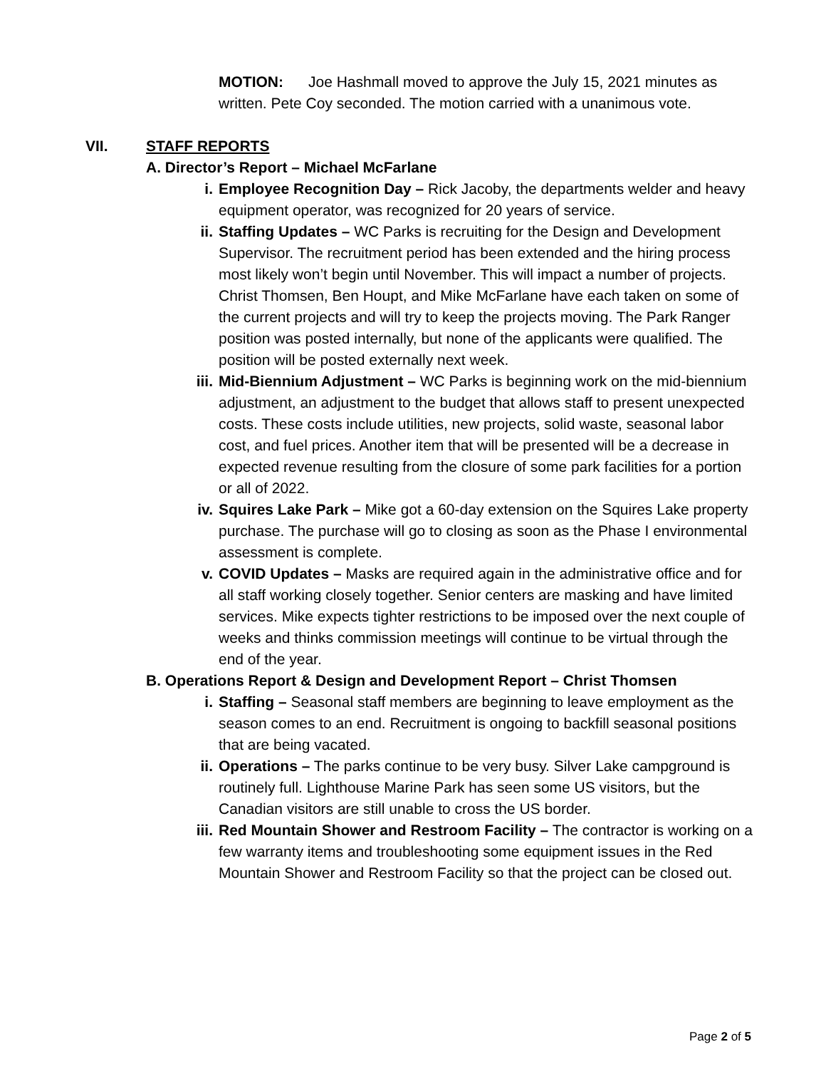MOTION: Joe Hashmall moved to approve the July 15, 2021 minutes as written. Pete Coy seconded. The motion carried with a unanimous vote.
VII. STAFF REPORTS
A. Director’s Report – Michael McFarlane
i. Employee Recognition Day – Rick Jacoby, the departments welder and heavy equipment operator, was recognized for 20 years of service.
ii. Staffing Updates – WC Parks is recruiting for the Design and Development Supervisor. The recruitment period has been extended and the hiring process most likely won’t begin until November. This will impact a number of projects. Christ Thomsen, Ben Houpt, and Mike McFarlane have each taken on some of the current projects and will try to keep the projects moving. The Park Ranger position was posted internally, but none of the applicants were qualified. The position will be posted externally next week.
iii. Mid-Biennium Adjustment – WC Parks is beginning work on the mid-biennium adjustment, an adjustment to the budget that allows staff to present unexpected costs. These costs include utilities, new projects, solid waste, seasonal labor cost, and fuel prices. Another item that will be presented will be a decrease in expected revenue resulting from the closure of some park facilities for a portion or all of 2022.
iv. Squires Lake Park – Mike got a 60-day extension on the Squires Lake property purchase. The purchase will go to closing as soon as the Phase I environmental assessment is complete.
v. COVID Updates – Masks are required again in the administrative office and for all staff working closely together. Senior centers are masking and have limited services. Mike expects tighter restrictions to be imposed over the next couple of weeks and thinks commission meetings will continue to be virtual through the end of the year.
B. Operations Report & Design and Development Report – Christ Thomsen
i. Staffing – Seasonal staff members are beginning to leave employment as the season comes to an end. Recruitment is ongoing to backfill seasonal positions that are being vacated.
ii. Operations – The parks continue to be very busy. Silver Lake campground is routinely full. Lighthouse Marine Park has seen some US visitors, but the Canadian visitors are still unable to cross the US border.
iii. Red Mountain Shower and Restroom Facility – The contractor is working on a few warranty items and troubleshooting some equipment issues in the Red Mountain Shower and Restroom Facility so that the project can be closed out.
Page 2 of 5